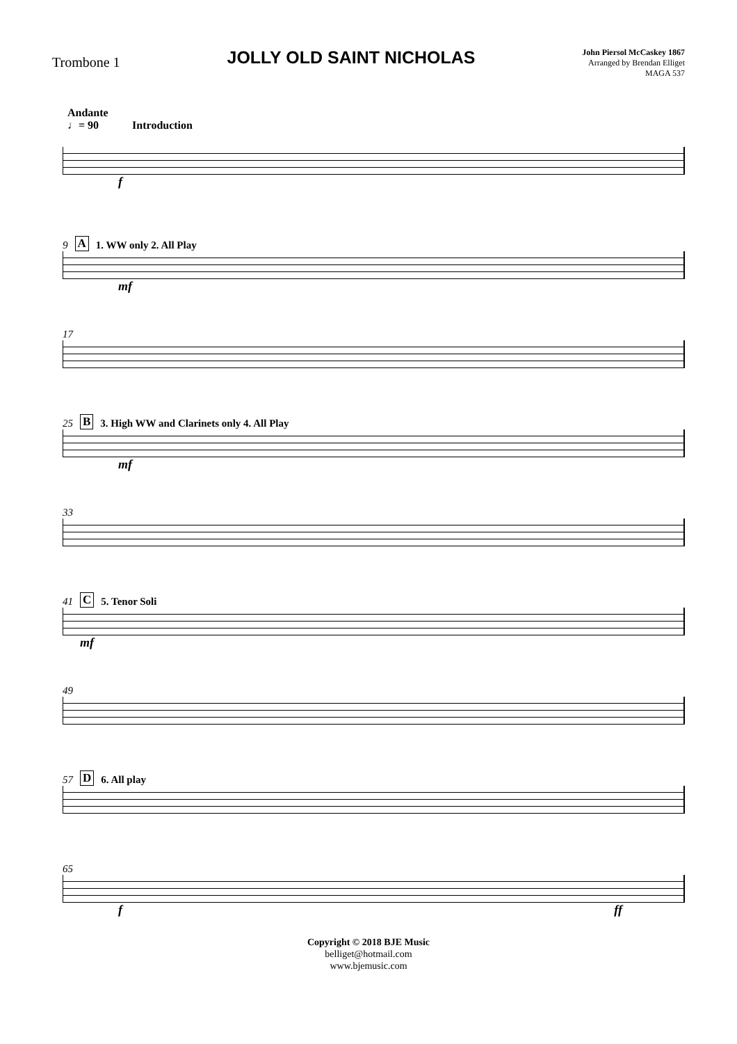Trombone 1
JOLLY OLD SAINT NICHOLAS
John Piersol McCaskey 1867
Arranged by Brendan Elliget
MAGA 537
Andante
♩= 90 Introduction
f
9 A 1. WW only 2. All Play
mf
17
25 B 3. High WW and Clarinets only 4. All Play
mf
33
41 C 5. Tenor Soli
mf
49
57 D 6. All play
65
fff
Copyright © 2018 BJE Music
belliget@hotmail.com
www.bjemusic.com